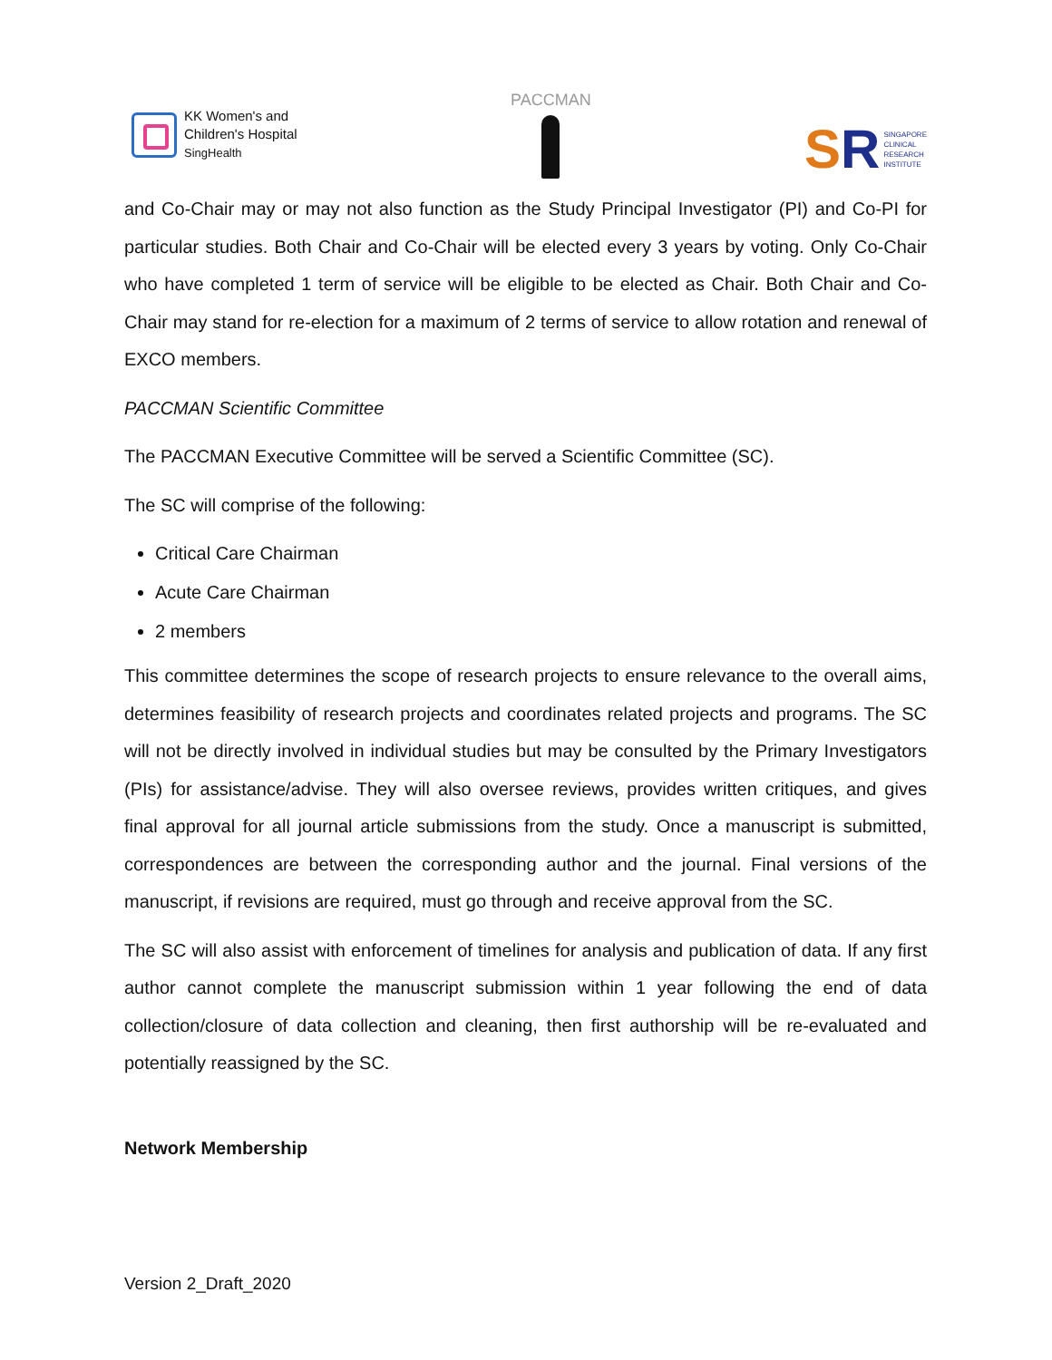KK Women's and
Children's Hospital
SingHealth
PACCMAN
SR
SINGAPORE
CLINICAL
RESEARCH
INSTITUTE
and Co-Chair may or may not also function as the Study Principal Investigator (PI) and Co-PI for particular studies. Both Chair and Co-Chair will be elected every 3 years by voting. Only Co-Chair who have completed 1 term of service will be eligible to be elected as Chair. Both Chair and Co-Chair may stand for re-election for a maximum of 2 terms of service to allow rotation and renewal of EXCO members.
PACCMAN Scientific Committee
The PACCMAN Executive Committee will be served a Scientific Committee (SC).
The SC will comprise of the following:
Critical Care Chairman
Acute Care Chairman
2 members
This committee determines the scope of research projects to ensure relevance to the overall aims, determines feasibility of research projects and coordinates related projects and programs. The SC will not be directly involved in individual studies but may be consulted by the Primary Investigators (PIs) for assistance/advise. They will also oversee reviews, provides written critiques, and gives final approval for all journal article submissions from the study. Once a manuscript is submitted, correspondences are between the corresponding author and the journal. Final versions of the manuscript, if revisions are required, must go through and receive approval from the SC.
The SC will also assist with enforcement of timelines for analysis and publication of data. If any first author cannot complete the manuscript submission within 1 year following the end of data collection/closure of data collection and cleaning, then first authorship will be re-evaluated and potentially reassigned by the SC.
Network Membership
Version 2_Draft_2020